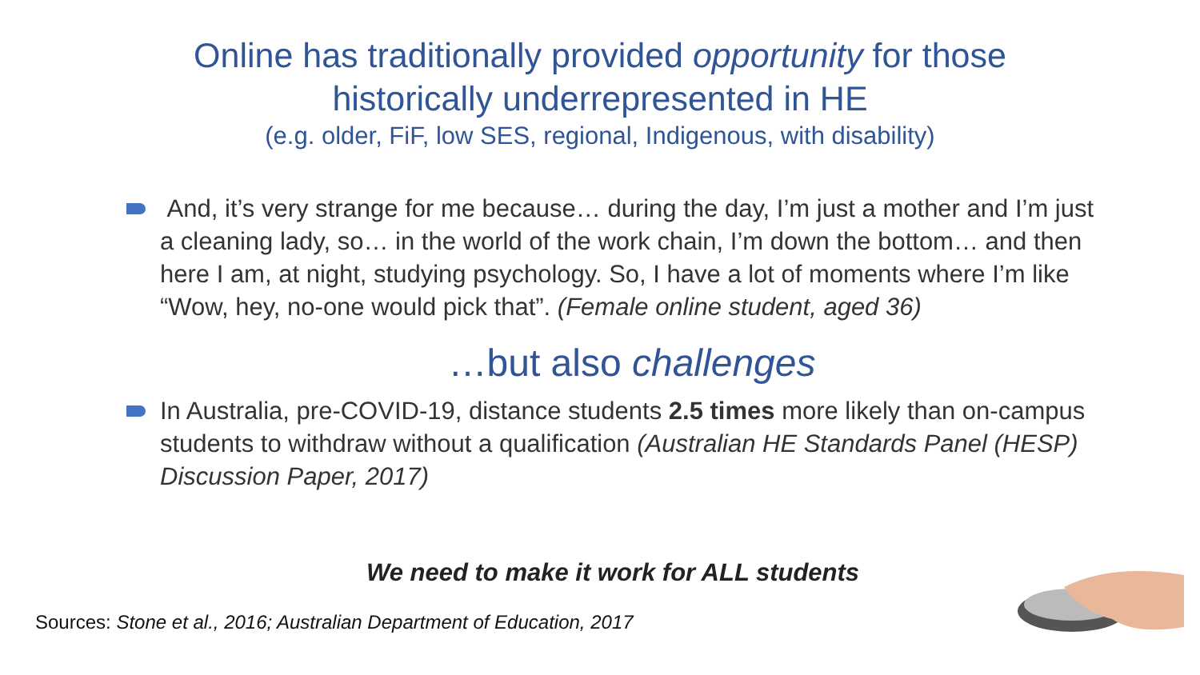Online has traditionally provided opportunity for those
historically underrepresented in HE
(e.g. older, FiF, low SES, regional, Indigenous, with disability)
And, it’s very strange for me because… during the day, I’m just a mother and I’m just a cleaning lady, so… in the world of the work chain, I’m down the bottom… and then here I am, at night, studying psychology. So, I have a lot of moments where I’m like “Wow, hey, no-one would pick that”. (Female online student, aged 36)
…but also challenges
In Australia, pre-COVID-19, distance students 2.5 times more likely than on-campus students to withdraw without a qualification (Australian HE Standards Panel (HESP) Discussion Paper, 2017)
We need to make it work for ALL students
Sources: Stone et al., 2016; Australian Department of Education, 2017